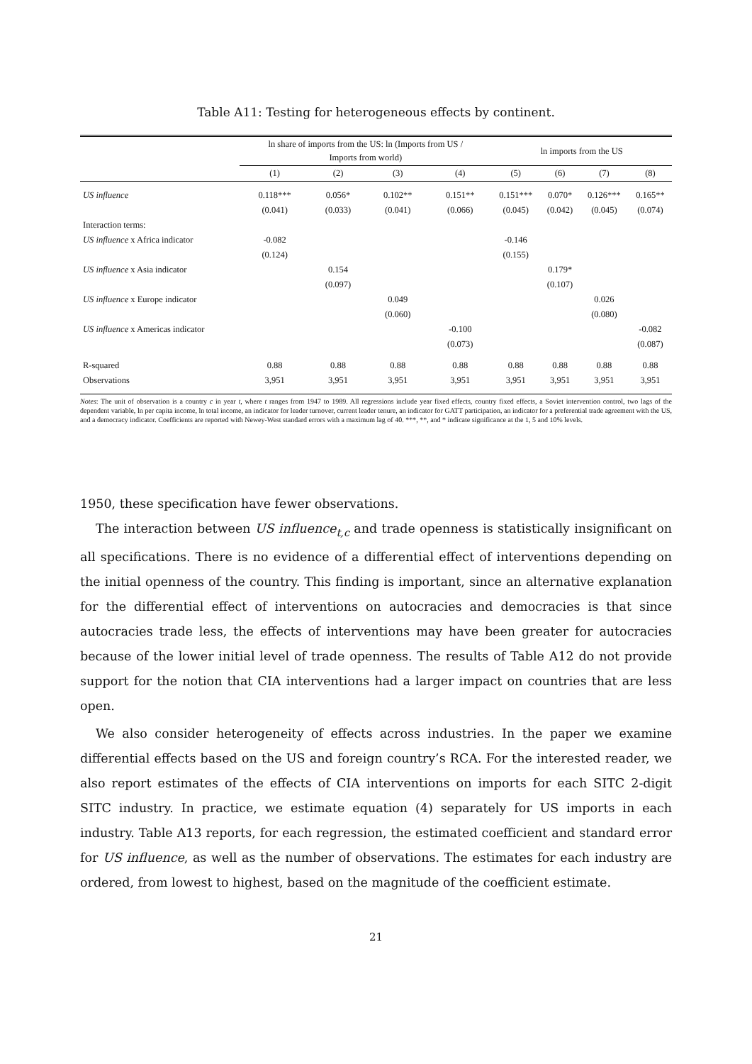Table A11: Testing for heterogeneous effects by continent.
| | ln share of imports from the US: ln (Imports from US / Imports from world) | | | | ln imports from the US | | | |
| --- | --- | --- | --- | --- | --- | --- | --- | --- |
| | (1) | (2) | (3) | (4) | (5) | (6) | (7) | (8) |
| US influence | 0.118*** | 0.056* | 0.102** | 0.151** | 0.151*** | 0.070* | 0.126*** | 0.165** |
| | (0.041) | (0.033) | (0.041) | (0.066) | (0.045) | (0.042) | (0.045) | (0.074) |
| Interaction terms: | | | | | | | | |
| US influence x Africa indicator | -0.082 | | | | -0.146 | | | |
| | (0.124) | | | | (0.155) | | | |
| US influence x Asia indicator | | 0.154 | | | | 0.179* | | |
| | | (0.097) | | | | (0.107) | | |
| US influence x Europe indicator | | | 0.049 | | | | 0.026 | |
| | | | (0.060) | | | | (0.080) | |
| US influence x Americas indicator | | | | -0.100 | | | | -0.082 |
| | | | | (0.073) | | | | (0.087) |
| R-squared | 0.88 | 0.88 | 0.88 | 0.88 | 0.88 | 0.88 | 0.88 | 0.88 |
| Observations | 3,951 | 3,951 | 3,951 | 3,951 | 3,951 | 3,951 | 3,951 | 3,951 |
Notes: The unit of observation is a country c in year t, where t ranges from 1947 to 1989. All regressions include year fixed effects, country fixed effects, a Soviet intervention control, two lags of the dependent variable, ln per capita income, ln total income, an indicator for leader turnover, current leader tenure, an indicator for GATT participation, an indicator for a preferential trade agreement with the US, and a democracy indicator. Coefficients are reported with Newey-West standard errors with a maximum lag of 40. ***, **, and * indicate significance at the 1, 5 and 10% levels.
1950, these specification have fewer observations.
The interaction between US influence<sub>t,c</sub> and trade openness is statistically insignificant on all specifications. There is no evidence of a differential effect of interventions depending on the initial openness of the country. This finding is important, since an alternative explanation for the differential effect of interventions on autocracies and democracies is that since autocracies trade less, the effects of interventions may have been greater for autocracies because of the lower initial level of trade openness. The results of Table A12 do not provide support for the notion that CIA interventions had a larger impact on countries that are less open.
We also consider heterogeneity of effects across industries. In the paper we examine differential effects based on the US and foreign country’s RCA. For the interested reader, we also report estimates of the effects of CIA interventions on imports for each SITC 2-digit SITC industry. In practice, we estimate equation (4) separately for US imports in each industry. Table A13 reports, for each regression, the estimated coefficient and standard error for US influence, as well as the number of observations. The estimates for each industry are ordered, from lowest to highest, based on the magnitude of the coefficient estimate.
21